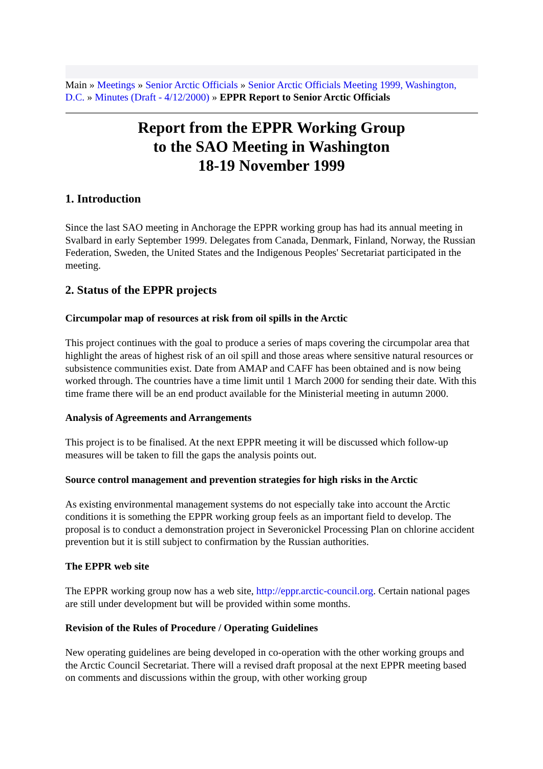Main » Meetings » Senior Arctic Officials » Senior Arctic Officials Meeting 1999, Washington, D.C. » Minutes (Draft - 4/12/2000) » EPPR Report to Senior Arctic Officials
Report from the EPPR Working Group
to the SAO Meeting in Washington
18-19 November 1999
1. Introduction
Since the last SAO meeting in Anchorage the EPPR working group has had its annual meeting in Svalbard in early September 1999. Delegates from Canada, Denmark, Finland, Norway, the Russian Federation, Sweden, the United States and the Indigenous Peoples' Secretariat participated in the meeting.
2. Status of the EPPR projects
Circumpolar map of resources at risk from oil spills in the Arctic
This project continues with the goal to produce a series of maps covering the circumpolar area that highlight the areas of highest risk of an oil spill and those areas where sensitive natural resources or subsistence communities exist. Date from AMAP and CAFF has been obtained and is now being worked through. The countries have a time limit until 1 March 2000 for sending their date. With this time frame there will be an end product available for the Ministerial meeting in autumn 2000.
Analysis of Agreements and Arrangements
This project is to be finalised. At the next EPPR meeting it will be discussed which follow-up measures will be taken to fill the gaps the analysis points out.
Source control management and prevention strategies for high risks in the Arctic
As existing environmental management systems do not especially take into account the Arctic conditions it is something the EPPR working group feels as an important field to develop. The proposal is to conduct a demonstration project in Severonickel Processing Plan on chlorine accident prevention but it is still subject to confirmation by the Russian authorities.
The EPPR web site
The EPPR working group now has a web site, http://eppr.arctic-council.org. Certain national pages are still under development but will be provided within some months.
Revision of the Rules of Procedure / Operating Guidelines
New operating guidelines are being developed in co-operation with the other working groups and the Arctic Council Secretariat. There will a revised draft proposal at the next EPPR meeting based on comments and discussions within the group, with other working group